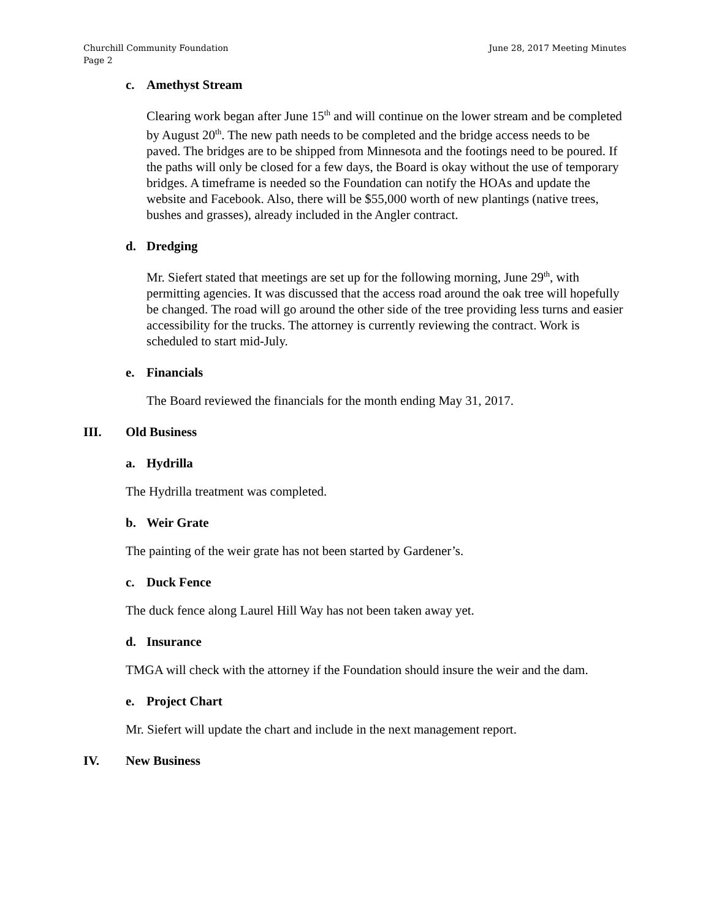Churchill Community Foundation
Page 2
June 28, 2017 Meeting Minutes
c. Amethyst Stream
Clearing work began after June 15<sup>th</sup> and will continue on the lower stream and be completed by August 20<sup>th</sup>. The new path needs to be completed and the bridge access needs to be paved. The bridges are to be shipped from Minnesota and the footings need to be poured. If the paths will only be closed for a few days, the Board is okay without the use of temporary bridges. A timeframe is needed so the Foundation can notify the HOAs and update the website and Facebook. Also, there will be $55,000 worth of new plantings (native trees, bushes and grasses), already included in the Angler contract.
d. Dredging
Mr. Siefert stated that meetings are set up for the following morning, June 29<sup>th</sup>, with permitting agencies. It was discussed that the access road around the oak tree will hopefully be changed. The road will go around the other side of the tree providing less turns and easier accessibility for the trucks. The attorney is currently reviewing the contract. Work is scheduled to start mid-July.
e. Financials
The Board reviewed the financials for the month ending May 31, 2017.
III. Old Business
a. Hydrilla
The Hydrilla treatment was completed.
b. Weir Grate
The painting of the weir grate has not been started by Gardener’s.
c. Duck Fence
The duck fence along Laurel Hill Way has not been taken away yet.
d. Insurance
TMGA will check with the attorney if the Foundation should insure the weir and the dam.
e. Project Chart
Mr. Siefert will update the chart and include in the next management report.
IV. New Business